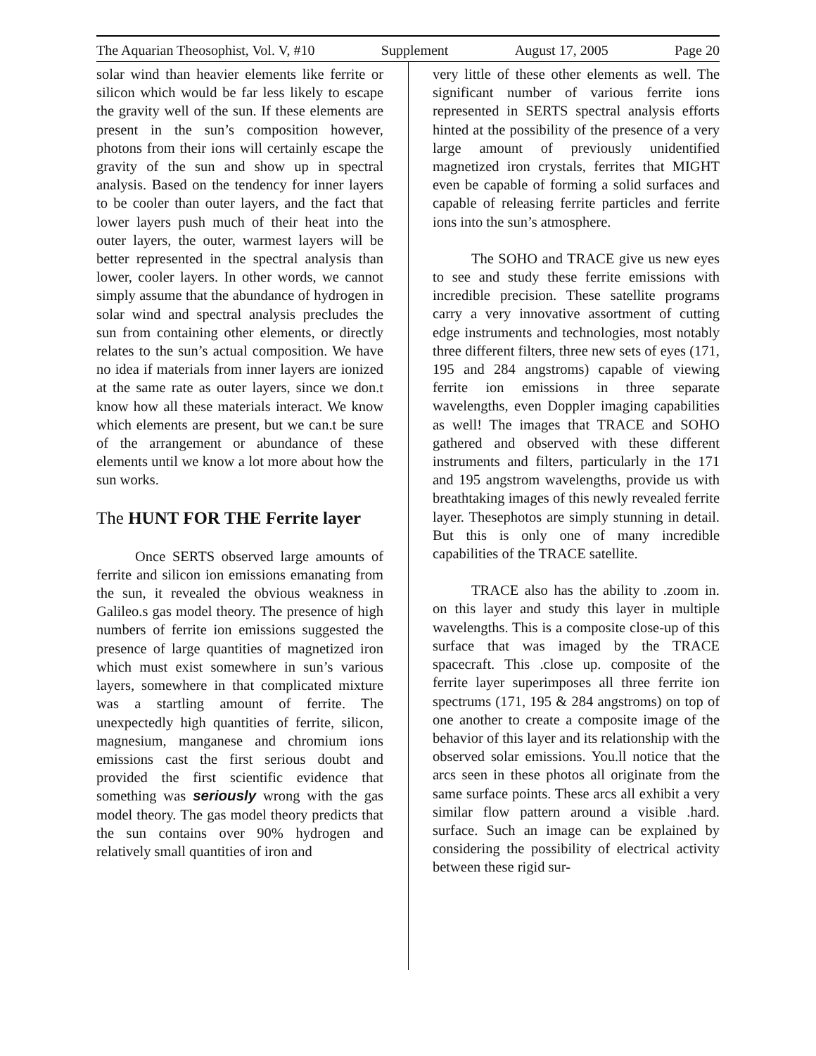The Aquarian Theosophist, Vol. V, #10 Supplement August 17, 2005 Page 20
solar wind than heavier elements like ferrite or silicon which would be far less likely to escape the gravity well of the sun. If these elements are present in the sun’s composition however, photons from their ions will certainly escape the gravity of the sun and show up in spectral analysis. Based on the tendency for inner layers to be cooler than outer layers, and the fact that lower layers push much of their heat into the outer layers, the outer, warmest layers will be better represented in the spectral analysis than lower, cooler layers. In other words, we cannot simply assume that the abundance of hydrogen in solar wind and spectral analysis precludes the sun from containing other elements, or directly relates to the sun’s actual composition. We have no idea if materials from inner layers are ionized at the same rate as outer layers, since we don.t know how all these materials interact. We know which elements are present, but we can.t be sure of the arrangement or abundance of these elements until we know a lot more about how the sun works.
The HUNT FOR THE Ferrite layer
Once SERTS observed large amounts of ferrite and silicon ion emissions emanating from the sun, it revealed the obvious weakness in Galileo.s gas model theory. The presence of high numbers of ferrite ion emissions suggested the presence of large quantities of magnetized iron which must exist somewhere in sun’s various layers, somewhere in that complicated mixture was a startling amount of ferrite. The unexpectedly high quantities of ferrite, silicon, magnesium, manganese and chromium ions emissions cast the first serious doubt and provided the first scientific evidence that something was seriously wrong with the gas model theory. The gas model theory predicts that the sun contains over 90% hydrogen and relatively small quantities of iron and
very little of these other elements as well. The significant number of various ferrite ions represented in SERTS spectral analysis efforts hinted at the possibility of the presence of a very large amount of previously unidentified magnetized iron crystals, ferrites that MIGHT even be capable of forming a solid surfaces and capable of releasing ferrite particles and ferrite ions into the sun’s atmosphere.
The SOHO and TRACE give us new eyes to see and study these ferrite emissions with incredible precision. These satellite programs carry a very innovative assortment of cutting edge instruments and technologies, most notably three different filters, three new sets of eyes (171, 195 and 284 angstroms) capable of viewing ferrite ion emissions in three separate wavelengths, even Doppler imaging capabilities as well! The images that TRACE and SOHO gathered and observed with these different instruments and filters, particularly in the 171 and 195 angstrom wavelengths, provide us with breathtaking images of this newly revealed ferrite layer. Thesephotos are simply stunning in detail. But this is only one of many incredible capabilities of the TRACE satellite.
TRACE also has the ability to .zoom in. on this layer and study this layer in multiple wavelengths. This is a composite close-up of this surface that was imaged by the TRACE spacecraft. This .close up. composite of the ferrite layer superimposes all three ferrite ion spectrums (171, 195 & 284 angstroms) on top of one another to create a composite image of the behavior of this layer and its relationship with the observed solar emissions. You.ll notice that the arcs seen in these photos all originate from the same surface points. These arcs all exhibit a very similar flow pattern around a visible .hard. surface. Such an image can be explained by considering the possibility of electrical activity between these rigid sur-